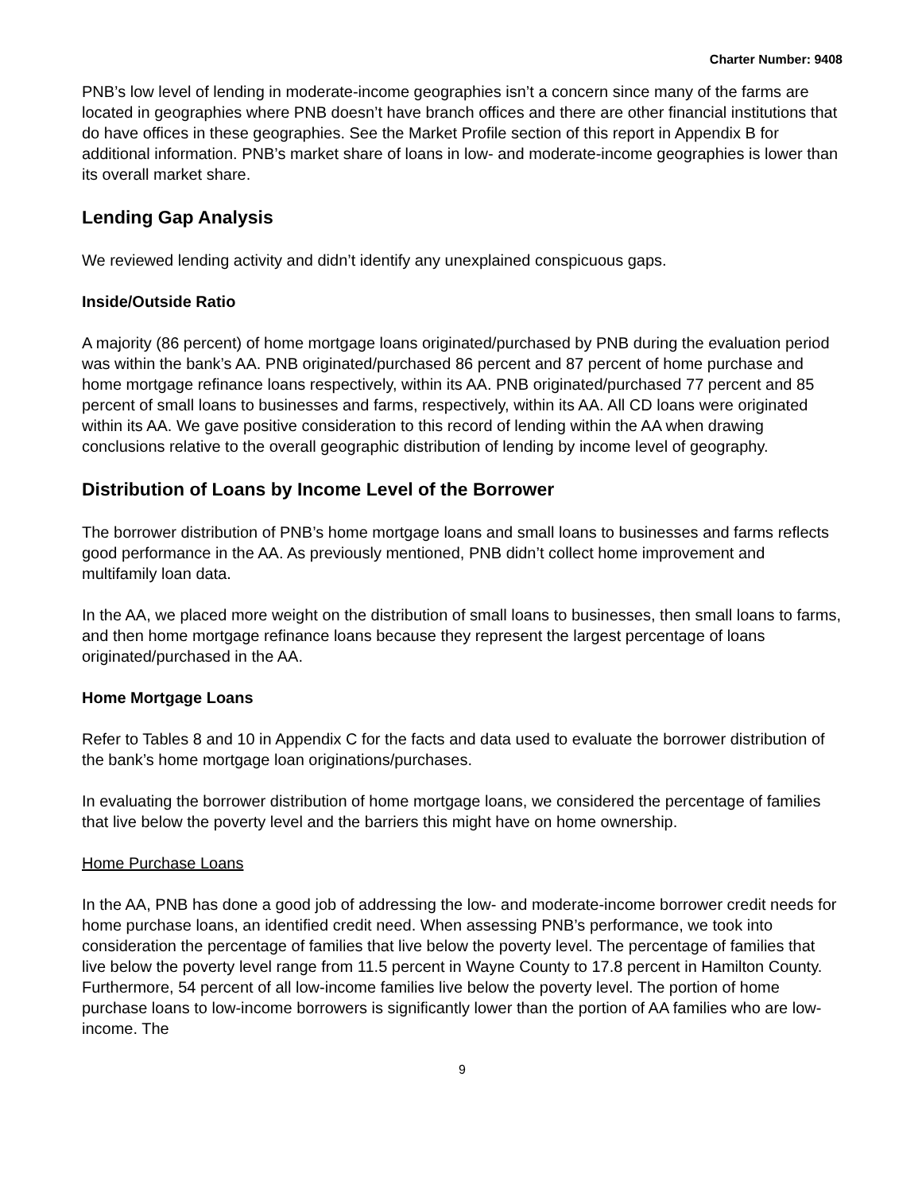Charter Number: 9408
PNB’s low level of lending in moderate-income geographies isn’t a concern since many of the farms are located in geographies where PNB doesn’t have branch offices and there are other financial institutions that do have offices in these geographies. See the Market Profile section of this report in Appendix B for additional information. PNB’s market share of loans in low- and moderate-income geographies is lower than its overall market share.
Lending Gap Analysis
We reviewed lending activity and didn’t identify any unexplained conspicuous gaps.
Inside/Outside Ratio
A majority (86 percent) of home mortgage loans originated/purchased by PNB during the evaluation period was within the bank’s AA. PNB originated/purchased 86 percent and 87 percent of home purchase and home mortgage refinance loans respectively, within its AA. PNB originated/purchased 77 percent and 85 percent of small loans to businesses and farms, respectively, within its AA. All CD loans were originated within its AA. We gave positive consideration to this record of lending within the AA when drawing conclusions relative to the overall geographic distribution of lending by income level of geography.
Distribution of Loans by Income Level of the Borrower
The borrower distribution of PNB’s home mortgage loans and small loans to businesses and farms reflects good performance in the AA. As previously mentioned, PNB didn’t collect home improvement and multifamily loan data.
In the AA, we placed more weight on the distribution of small loans to businesses, then small loans to farms, and then home mortgage refinance loans because they represent the largest percentage of loans originated/purchased in the AA.
Home Mortgage Loans
Refer to Tables 8 and 10 in Appendix C for the facts and data used to evaluate the borrower distribution of the bank’s home mortgage loan originations/purchases.
In evaluating the borrower distribution of home mortgage loans, we considered the percentage of families that live below the poverty level and the barriers this might have on home ownership.
Home Purchase Loans
In the AA, PNB has done a good job of addressing the low- and moderate-income borrower credit needs for home purchase loans, an identified credit need. When assessing PNB’s performance, we took into consideration the percentage of families that live below the poverty level. The percentage of families that live below the poverty level range from 11.5 percent in Wayne County to 17.8 percent in Hamilton County. Furthermore, 54 percent of all low-income families live below the poverty level. The portion of home purchase loans to low-income borrowers is significantly lower than the portion of AA families who are low-income. The
9